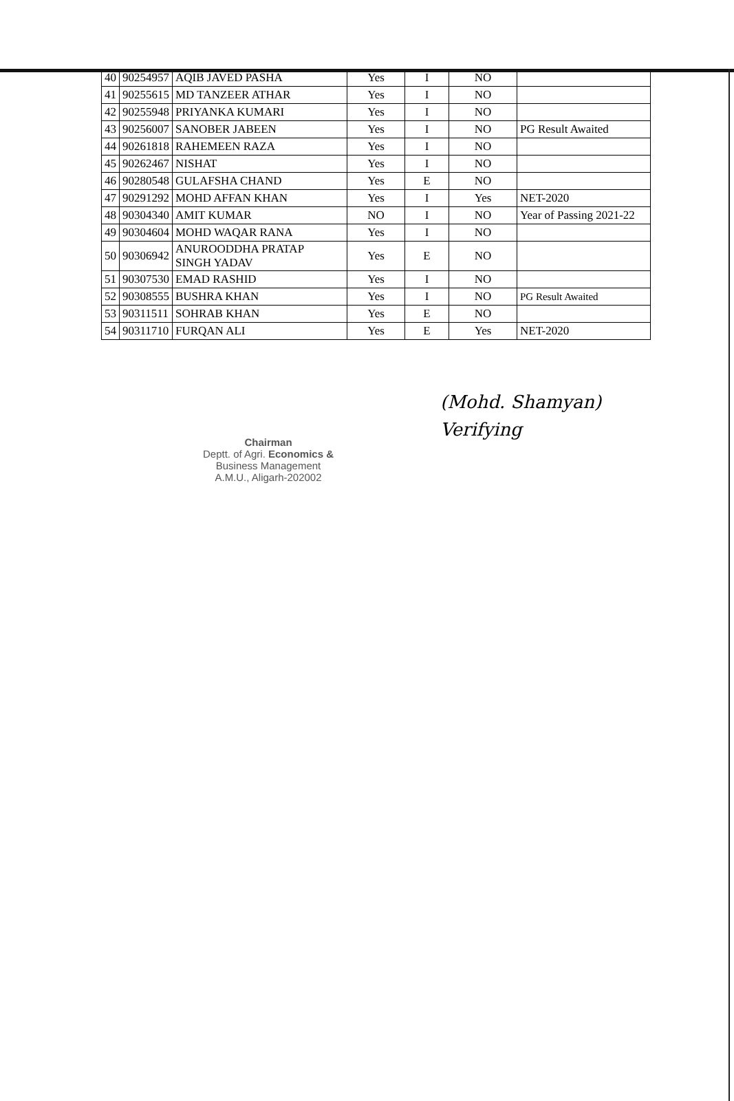| 40 | 90254957 | AQIB JAVED PASHA | Yes | I | NO | |
| 41 | 90255615 | MD TANZEER ATHAR | Yes | I | NO | |
| 42 | 90255948 | PRIYANKA KUMARI | Yes | I | NO | |
| 43 | 90256007 | SANOBER JABEEN | Yes | I | NO | PG Result Awaited |
| 44 | 90261818 | RAHEMEEN RAZA | Yes | I | NO | |
| 45 | 90262467 | NISHAT | Yes | I | NO | |
| 46 | 90280548 | GULAFSHA CHAND | Yes | E | NO | |
| 47 | 90291292 | MOHD AFFAN KHAN | Yes | I | Yes | NET-2020 |
| 48 | 90304340 | AMIT KUMAR | NO | I | NO | Year of Passing 2021-22 |
| 49 | 90304604 | MOHD WAQAR RANA | Yes | I | NO | |
| 50 | 90306942 | ANUROODDHA PRATAP SINGH YADAV | Yes | E | NO | |
| 51 | 90307530 | EMAD RASHID | Yes | I | NO | |
| 52 | 90308555 | BUSHRA KHAN | Yes | I | NO | PG Result Awaited |
| 53 | 90311511 | SOHRAB KHAN | Yes | E | NO | |
| 54 | 90311710 | FURQAN ALI | Yes | E | Yes | NET-2020 |
Chairman
Deptt. of Agri. Economics &
Business Management
A.M.U., Aligarh-202002
(Mohd. Shamyan)
Verifying